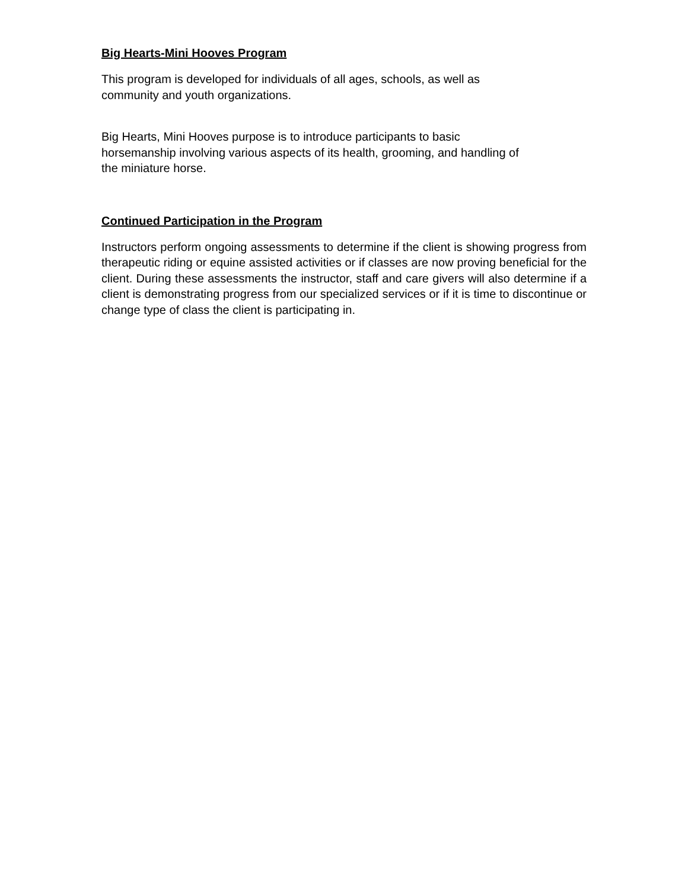Big Hearts-Mini Hooves Program
This program is developed for individuals of all ages, schools, as well as
community and youth organizations.
Big Hearts, Mini Hooves purpose is to introduce participants to basic
horsemanship involving various aspects of its health, grooming, and handling of
the miniature horse.
Continued Participation in the Program
Instructors perform ongoing assessments to determine if the client is showing progress from therapeutic riding or equine assisted activities or if classes are now proving beneficial for the client. During these assessments the instructor, staff and care givers will also determine if a client is demonstrating progress from our specialized services or if it is time to discontinue or change type of class the client is participating in.